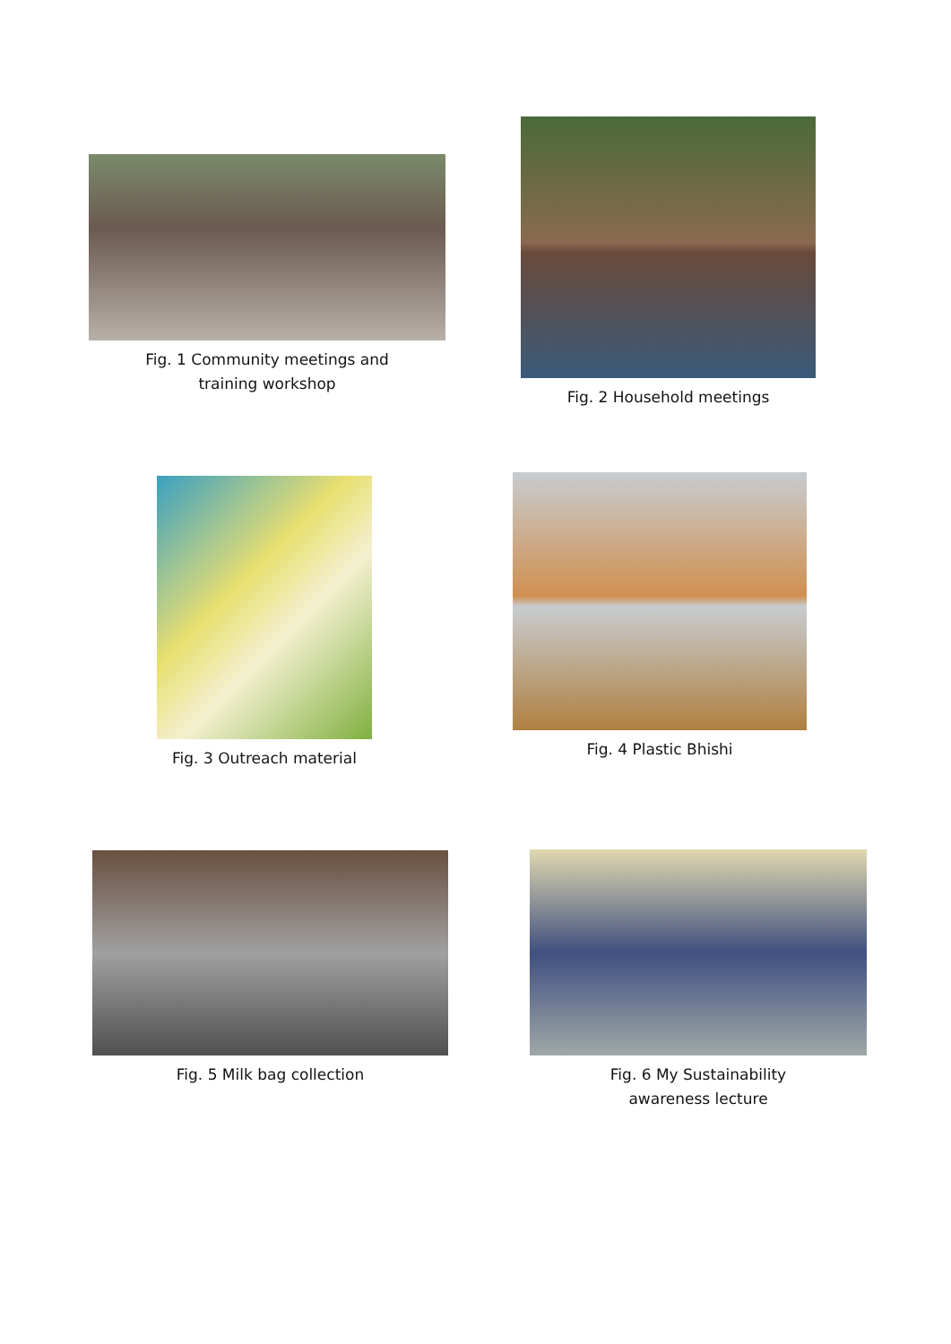Fig. 1 Community meetings and
training workshop
Fig. 2 Household meetings
Fig. 3 Outreach material
Fig. 4 Plastic Bhishi
Fig. 5 Milk bag collection
Fig. 6 My Sustainability
awareness lecture